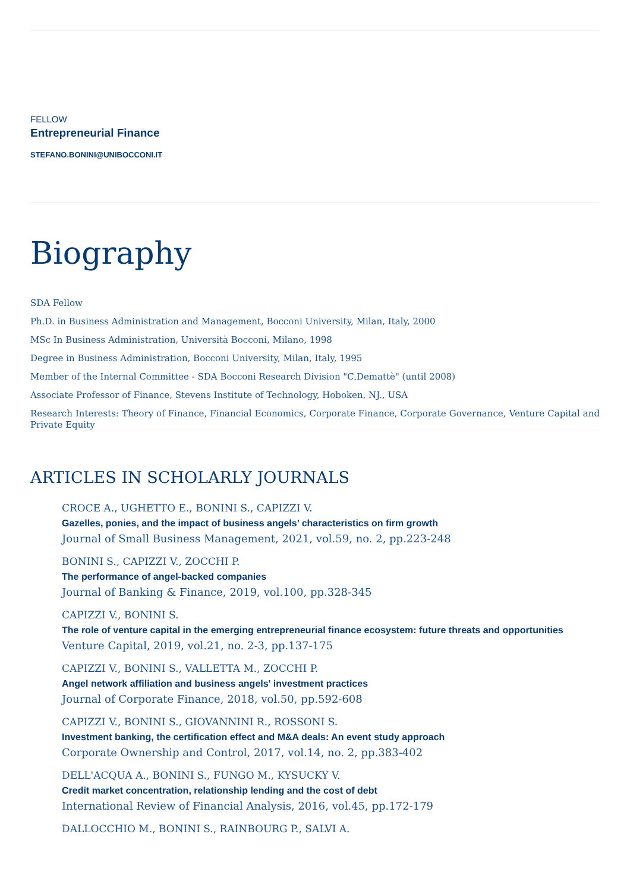FELLOW
Entrepreneurial Finance
STEFANO.BONINI@UNIBOCCONI.IT
Biography
SDA Fellow
Ph.D. in Business Administration and Management, Bocconi University, Milan, Italy, 2000
MSc In Business Administration, Università Bocconi, Milano, 1998
Degree in Business Administration, Bocconi University, Milan, Italy, 1995
Member of the Internal Committee - SDA Bocconi Research Division "C.Demattè" (until 2008)
Associate Professor of Finance, Stevens Institute of Technology, Hoboken, NJ., USA
Research Interests: Theory of Finance, Financial Economics, Corporate Finance, Corporate Governance, Venture Capital and Private Equity
ARTICLES IN SCHOLARLY JOURNALS
CROCE A., UGHETTO E., BONINI S., CAPIZZI V.
Gazelles, ponies, and the impact of business angels’ characteristics on firm growth
Journal of Small Business Management, 2021, vol.59, no. 2, pp.223-248
BONINI S., CAPIZZI V., ZOCCHI P.
The performance of angel-backed companies
Journal of Banking & Finance, 2019, vol.100, pp.328-345
CAPIZZI V., BONINI S.
The role of venture capital in the emerging entrepreneurial finance ecosystem: future threats and opportunities
Venture Capital, 2019, vol.21, no. 2-3, pp.137-175
CAPIZZI V., BONINI S., VALLETTA M., ZOCCHI P.
Angel network affiliation and business angels' investment practices
Journal of Corporate Finance, 2018, vol.50, pp.592-608
CAPIZZI V., BONINI S., GIOVANNINI R., ROSSONI S.
Investment banking, the certification effect and M&A deals: An event study approach
Corporate Ownership and Control, 2017, vol.14, no. 2, pp.383-402
DELL'ACQUA A., BONINI S., FUNGO M., KYSUCKY V.
Credit market concentration, relationship lending and the cost of debt
International Review of Financial Analysis, 2016, vol.45, pp.172-179
DALLOCCHIO M., BONINI S., RAINBOURG P., SALVI A.